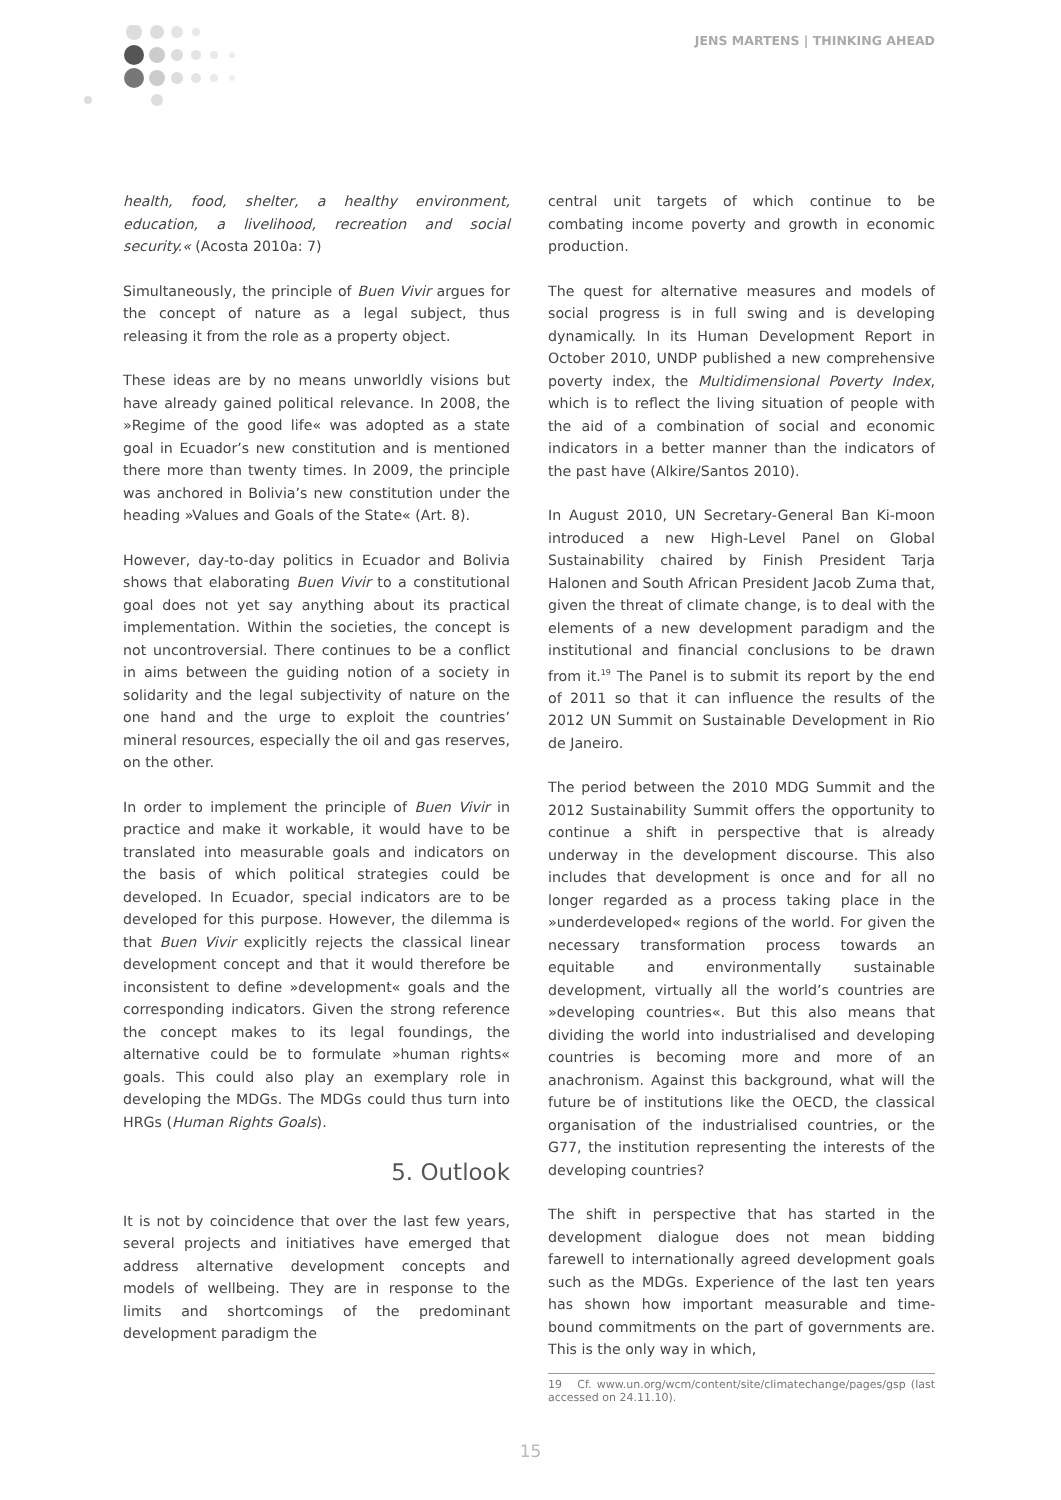JENS MARTENS | THINKING AHEAD
health, food, shelter, a healthy environment, education, a livelihood, recreation and social security.« (Acosta 2010a: 7)
Simultaneously, the principle of Buen Vivir argues for the concept of nature as a legal subject, thus releasing it from the role as a property object.
These ideas are by no means unworldly visions but have already gained political relevance. In 2008, the »Regime of the good life« was adopted as a state goal in Ecuador’s new constitution and is mentioned there more than twenty times. In 2009, the principle was anchored in Bolivia’s new constitution under the heading »Values and Goals of the State« (Art. 8).
However, day-to-day politics in Ecuador and Bolivia shows that elaborating Buen Vivir to a constitutional goal does not yet say anything about its practical implementation. Within the societies, the concept is not uncontroversial. There continues to be a conflict in aims between the guiding notion of a society in solidarity and the legal subjectivity of nature on the one hand and the urge to exploit the countries’ mineral resources, especially the oil and gas reserves, on the other.
In order to implement the principle of Buen Vivir in practice and make it workable, it would have to be translated into measurable goals and indicators on the basis of which political strategies could be developed. In Ecuador, special indicators are to be developed for this purpose. However, the dilemma is that Buen Vivir explicitly rejects the classical linear development concept and that it would therefore be inconsistent to define »development« goals and the corresponding indicators. Given the strong reference the concept makes to its legal foundings, the alternative could be to formulate »human rights« goals. This could also play an exemplary role in developing the MDGs. The MDGs could thus turn into HRGs (Human Rights Goals).
5. Outlook
It is not by coincidence that over the last few years, several projects and initiatives have emerged that address alternative development concepts and models of wellbeing. They are in response to the limits and shortcomings of the predominant development paradigm the
central unit targets of which continue to be combating income poverty and growth in economic production.
The quest for alternative measures and models of social progress is in full swing and is developing dynamically. In its Human Development Report in October 2010, UNDP published a new comprehensive poverty index, the Multidimensional Poverty Index, which is to reflect the living situation of people with the aid of a combination of social and economic indicators in a better manner than the indicators of the past have (Alkire/Santos 2010).
In August 2010, UN Secretary-General Ban Ki-moon introduced a new High-Level Panel on Global Sustainability chaired by Finish President Tarja Halonen and South African President Jacob Zuma that, given the threat of climate change, is to deal with the elements of a new development paradigm and the institutional and financial conclusions to be drawn from it.<sup>19</sup> The Panel is to submit its report by the end of 2011 so that it can influence the results of the 2012 UN Summit on Sustainable Development in Rio de Janeiro.
The period between the 2010 MDG Summit and the 2012 Sustainability Summit offers the opportunity to continue a shift in perspective that is already underway in the development discourse. This also includes that development is once and for all no longer regarded as a process taking place in the »underdeveloped« regions of the world. For given the necessary transformation process towards an equitable and environmentally sustainable development, virtually all the world’s countries are »developing countries«. But this also means that dividing the world into industrialised and developing countries is becoming more and more of an anachronism. Against this background, what will the future be of institutions like the OECD, the classical organisation of the industrialised countries, or the G77, the institution representing the interests of the developing countries?
The shift in perspective that has started in the development dialogue does not mean bidding farewell to internationally agreed development goals such as the MDGs. Experience of the last ten years has shown how important measurable and time-bound commitments on the part of governments are. This is the only way in which,
19 Cf. www.un.org/wcm/content/site/climatechange/pages/gsp (last accessed on 24.11.10).
15